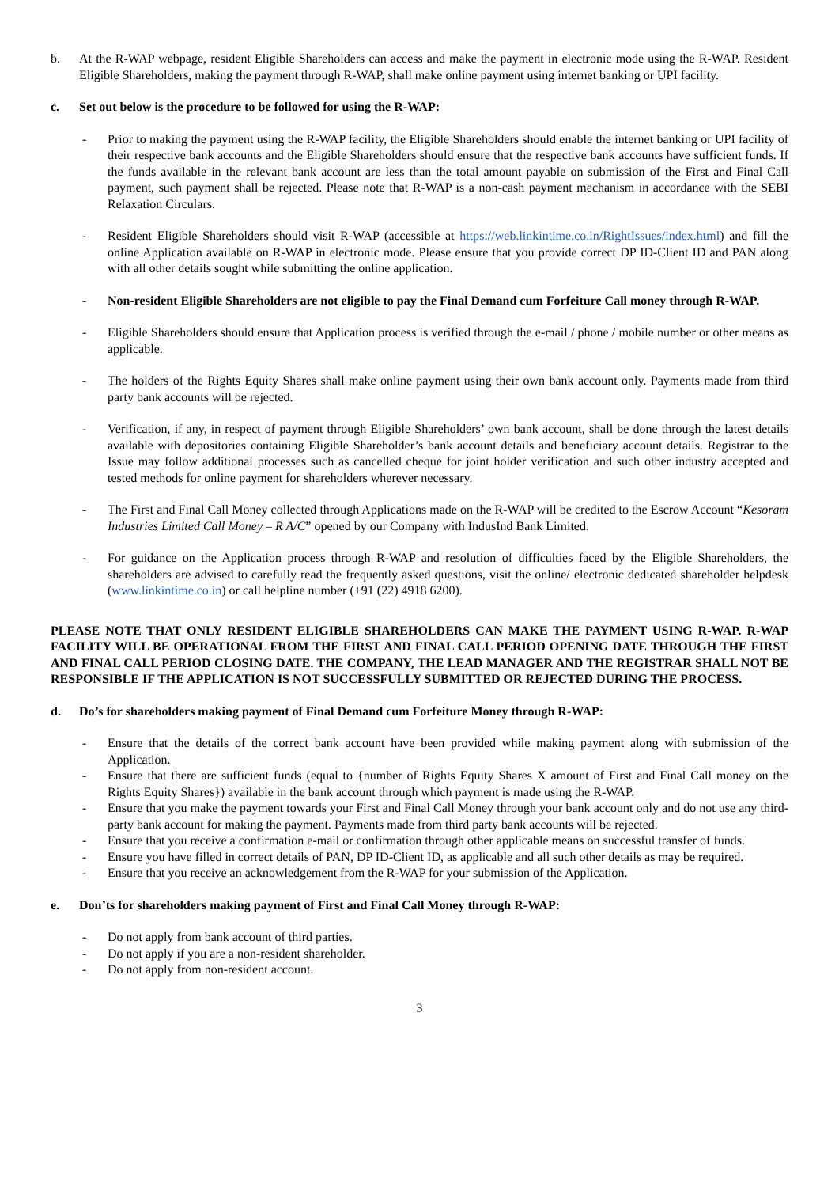b. At the R-WAP webpage, resident Eligible Shareholders can access and make the payment in electronic mode using the R-WAP. Resident Eligible Shareholders, making the payment through R-WAP, shall make online payment using internet banking or UPI facility.
c. Set out below is the procedure to be followed for using the R-WAP:
- Prior to making the payment using the R-WAP facility, the Eligible Shareholders should enable the internet banking or UPI facility of their respective bank accounts and the Eligible Shareholders should ensure that the respective bank accounts have sufficient funds. If the funds available in the relevant bank account are less than the total amount payable on submission of the First and Final Call payment, such payment shall be rejected. Please note that R-WAP is a non-cash payment mechanism in accordance with the SEBI Relaxation Circulars.
- Resident Eligible Shareholders should visit R-WAP (accessible at https://web.linkintime.co.in/RightIssues/index.html) and fill the online Application available on R-WAP in electronic mode. Please ensure that you provide correct DP ID-Client ID and PAN along with all other details sought while submitting the online application.
- Non-resident Eligible Shareholders are not eligible to pay the Final Demand cum Forfeiture Call money through R-WAP.
- Eligible Shareholders should ensure that Application process is verified through the e-mail / phone / mobile number or other means as applicable.
- The holders of the Rights Equity Shares shall make online payment using their own bank account only. Payments made from third party bank accounts will be rejected.
- Verification, if any, in respect of payment through Eligible Shareholders’ own bank account, shall be done through the latest details available with depositories containing Eligible Shareholder’s bank account details and beneficiary account details. Registrar to the Issue may follow additional processes such as cancelled cheque for joint holder verification and such other industry accepted and tested methods for online payment for shareholders wherever necessary.
- The First and Final Call Money collected through Applications made on the R-WAP will be credited to the Escrow Account “Kesoram Industries Limited Call Money – R A/C” opened by our Company with IndusInd Bank Limited.
- For guidance on the Application process through R-WAP and resolution of difficulties faced by the Eligible Shareholders, the shareholders are advised to carefully read the frequently asked questions, visit the online/ electronic dedicated shareholder helpdesk (www.linkintime.co.in) or call helpline number (+91 (22) 4918 6200).
PLEASE NOTE THAT ONLY RESIDENT ELIGIBLE SHAREHOLDERS CAN MAKE THE PAYMENT USING R-WAP. R-WAP FACILITY WILL BE OPERATIONAL FROM THE FIRST AND FINAL CALL PERIOD OPENING DATE THROUGH THE FIRST AND FINAL CALL PERIOD CLOSING DATE. THE COMPANY, THE LEAD MANAGER AND THE REGISTRAR SHALL NOT BE RESPONSIBLE IF THE APPLICATION IS NOT SUCCESSFULLY SUBMITTED OR REJECTED DURING THE PROCESS.
d. Do’s for shareholders making payment of Final Demand cum Forfeiture Money through R-WAP:
- Ensure that the details of the correct bank account have been provided while making payment along with submission of the Application.
- Ensure that there are sufficient funds (equal to {number of Rights Equity Shares X amount of First and Final Call money on the Rights Equity Shares}) available in the bank account through which payment is made using the R-WAP.
- Ensure that you make the payment towards your First and Final Call Money through your bank account only and do not use any third-party bank account for making the payment. Payments made from third party bank accounts will be rejected.
- Ensure that you receive a confirmation e-mail or confirmation through other applicable means on successful transfer of funds.
- Ensure you have filled in correct details of PAN, DP ID-Client ID, as applicable and all such other details as may be required.
- Ensure that you receive an acknowledgement from the R-WAP for your submission of the Application.
e. Don’ts for shareholders making payment of First and Final Call Money through R-WAP:
- Do not apply from bank account of third parties.
- Do not apply if you are a non-resident shareholder.
- Do not apply from non-resident account.
3